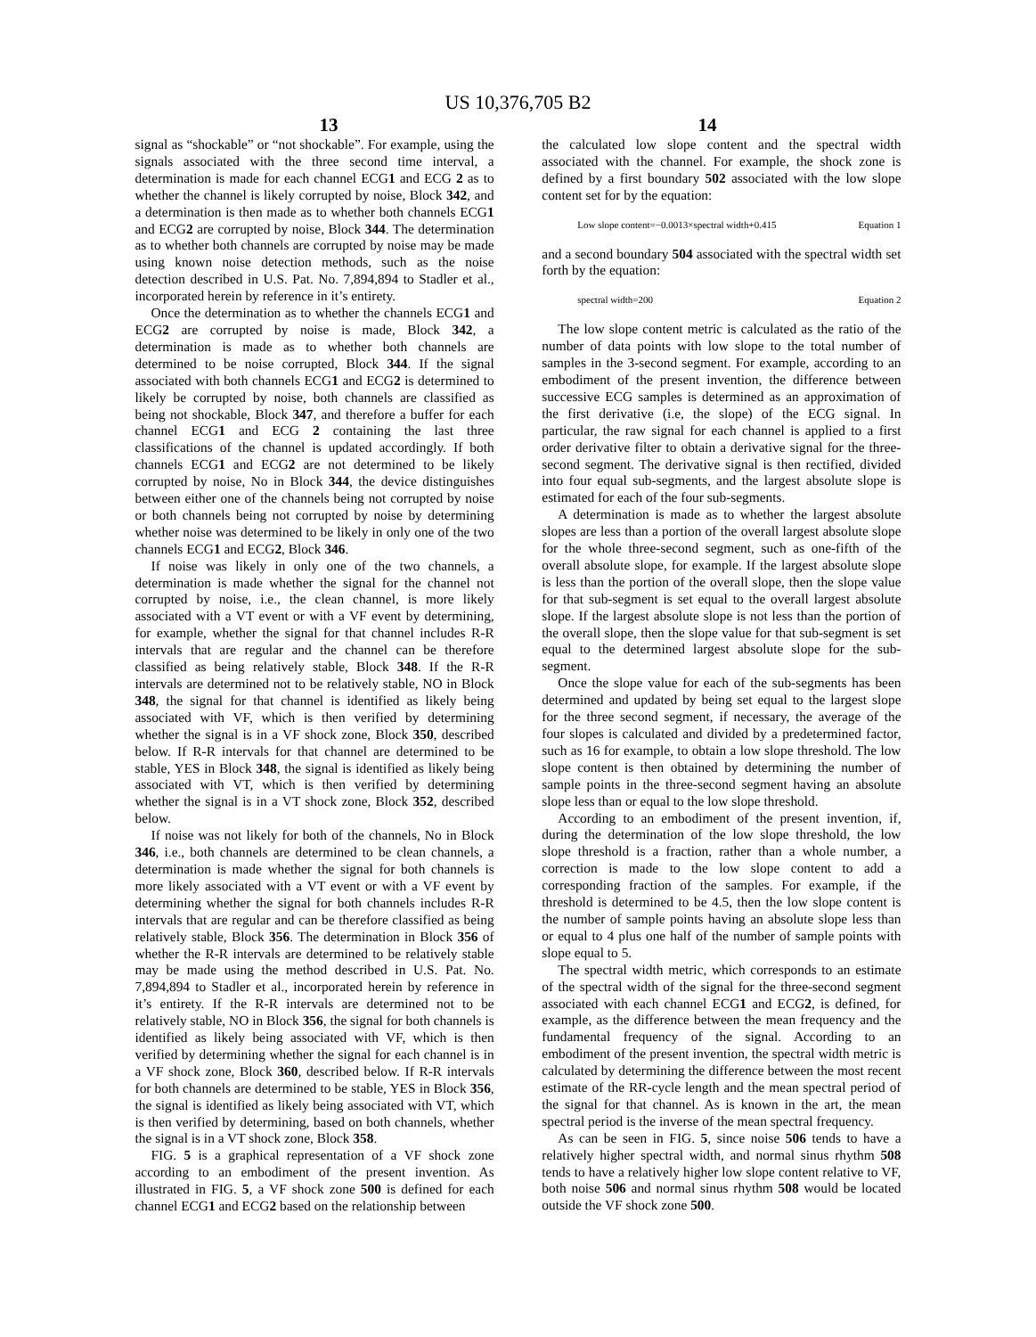US 10,376,705 B2
13 14
signal as “shockable” or “not shockable”. For example, using the signals associated with the three second time interval, a determination is made for each channel ECG1 and ECG 2 as to whether the channel is likely corrupted by noise, Block 342, and a determination is then made as to whether both channels ECG1 and ECG2 are corrupted by noise, Block 344. The determination as to whether both channels are corrupted by noise may be made using known noise detection methods, such as the noise detection described in U.S. Pat. No. 7,894,894 to Stadler et al., incorporated herein by reference in it’s entirety.
Once the determination as to whether the channels ECG1 and ECG2 are corrupted by noise is made, Block 342, a determination is made as to whether both channels are determined to be noise corrupted, Block 344. If the signal associated with both channels ECG1 and ECG2 is determined to likely be corrupted by noise, both channels are classified as being not shockable, Block 347, and therefore a buffer for each channel ECG1 and ECG 2 containing the last three classifications of the channel is updated accordingly. If both channels ECG1 and ECG2 are not determined to be likely corrupted by noise, No in Block 344, the device distinguishes between either one of the channels being not corrupted by noise or both channels being not corrupted by noise by determining whether noise was determined to be likely in only one of the two channels ECG1 and ECG2, Block 346.
If noise was likely in only one of the two channels, a determination is made whether the signal for the channel not corrupted by noise, i.e., the clean channel, is more likely associated with a VT event or with a VF event by determining, for example, whether the signal for that channel includes R-R intervals that are regular and the channel can be therefore classified as being relatively stable, Block 348. If the R-R intervals are determined not to be relatively stable, NO in Block 348, the signal for that channel is identified as likely being associated with VF, which is then verified by determining whether the signal is in a VF shock zone, Block 350, described below. If R-R intervals for that channel are determined to be stable, YES in Block 348, the signal is identified as likely being associated with VT, which is then verified by determining whether the signal is in a VT shock zone, Block 352, described below.
If noise was not likely for both of the channels, No in Block 346, i.e., both channels are determined to be clean channels, a determination is made whether the signal for both channels is more likely associated with a VT event or with a VF event by determining whether the signal for both channels includes R-R intervals that are regular and can be therefore classified as being relatively stable, Block 356. The determination in Block 356 of whether the R-R intervals are determined to be relatively stable may be made using the method described in U.S. Pat. No. 7,894,894 to Stadler et al., incorporated herein by reference in it’s entirety. If the R-R intervals are determined not to be relatively stable, NO in Block 356, the signal for both channels is identified as likely being associated with VF, which is then verified by determining whether the signal for each channel is in a VF shock zone, Block 360, described below. If R-R intervals for both channels are determined to be stable, YES in Block 356, the signal is identified as likely being associated with VT, which is then verified by determining, based on both channels, whether the signal is in a VT shock zone, Block 358.
FIG. 5 is a graphical representation of a VF shock zone according to an embodiment of the present invention. As illustrated in FIG. 5, a VF shock zone 500 is defined for each channel ECG1 and ECG2 based on the relationship between
the calculated low slope content and the spectral width associated with the channel. For example, the shock zone is defined by a first boundary 502 associated with the low slope content set for by the equation:
Low slope content=−0.0013×spectral width+0.415 Equation 1
and a second boundary 504 associated with the spectral width set forth by the equation:
spectral width=200 Equation 2
The low slope content metric is calculated as the ratio of the number of data points with low slope to the total number of samples in the 3-second segment. For example, according to an embodiment of the present invention, the difference between successive ECG samples is determined as an approximation of the first derivative (i.e, the slope) of the ECG signal. In particular, the raw signal for each channel is applied to a first order derivative filter to obtain a derivative signal for the three-second segment. The derivative signal is then rectified, divided into four equal sub-segments, and the largest absolute slope is estimated for each of the four sub-segments.
A determination is made as to whether the largest absolute slopes are less than a portion of the overall largest absolute slope for the whole three-second segment, such as one-fifth of the overall absolute slope, for example. If the largest absolute slope is less than the portion of the overall slope, then the slope value for that sub-segment is set equal to the overall largest absolute slope. If the largest absolute slope is not less than the portion of the overall slope, then the slope value for that sub-segment is set equal to the determined largest absolute slope for the sub-segment.
Once the slope value for each of the sub-segments has been determined and updated by being set equal to the largest slope for the three second segment, if necessary, the average of the four slopes is calculated and divided by a predetermined factor, such as 16 for example, to obtain a low slope threshold. The low slope content is then obtained by determining the number of sample points in the three-second segment having an absolute slope less than or equal to the low slope threshold.
According to an embodiment of the present invention, if, during the determination of the low slope threshold, the low slope threshold is a fraction, rather than a whole number, a correction is made to the low slope content to add a corresponding fraction of the samples. For example, if the threshold is determined to be 4.5, then the low slope content is the number of sample points having an absolute slope less than or equal to 4 plus one half of the number of sample points with slope equal to 5.
The spectral width metric, which corresponds to an estimate of the spectral width of the signal for the three-second segment associated with each channel ECG1 and ECG2, is defined, for example, as the difference between the mean frequency and the fundamental frequency of the signal. According to an embodiment of the present invention, the spectral width metric is calculated by determining the difference between the most recent estimate of the RR-cycle length and the mean spectral period of the signal for that channel. As is known in the art, the mean spectral period is the inverse of the mean spectral frequency.
As can be seen in FIG. 5, since noise 506 tends to have a relatively higher spectral width, and normal sinus rhythm 508 tends to have a relatively higher low slope content relative to VF, both noise 506 and normal sinus rhythm 508 would be located outside the VF shock zone 500.